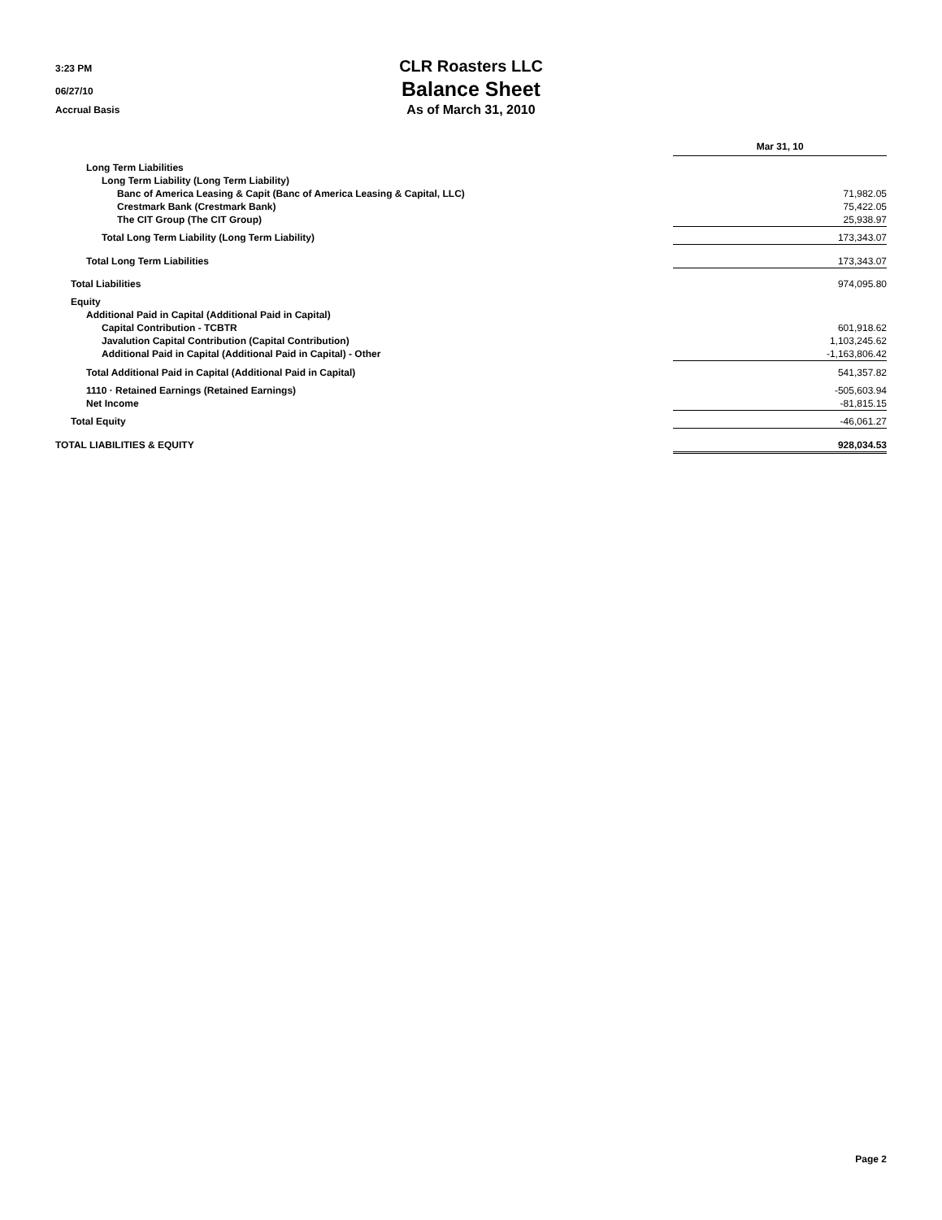3:23 PM
06/27/10
Accrual Basis
CLR Roasters LLC
Balance Sheet
As of March 31, 2010
| | Mar 31, 10 | |
| --- | --- | --- |
| Long Term Liabilities | | |
| Long Term Liability (Long Term Liability) | | |
| Banc of America Leasing & Capit (Banc of America Leasing & Capital, LLC) | 71,982.05 | |
| Crestmark Bank (Crestmark Bank) | 75,422.05 | |
| The CIT Group (The CIT Group) | 25,938.97 | |
| Total Long Term Liability (Long Term Liability) | 173,343.07 | |
| Total Long Term Liabilities | 173,343.07 | |
| Total Liabilities | 974,095.80 | |
| Equity | | |
| Additional Paid in Capital (Additional Paid in Capital) | | |
| Capital Contribution - TCBTR | 601,918.62 | |
| Javalution Capital Contribution (Capital Contribution) | 1,103,245.62 | |
| Additional Paid in Capital (Additional Paid in Capital) - Other | -1,163,806.42 | |
| Total Additional Paid in Capital (Additional Paid in Capital) | 541,357.82 | |
| 1110 · Retained Earnings (Retained Earnings) | -505,603.94 | |
| Net Income | -81,815.15 | |
| Total Equity | -46,061.27 | |
| TOTAL LIABILITIES & EQUITY | 928,034.53 | |
Page 2